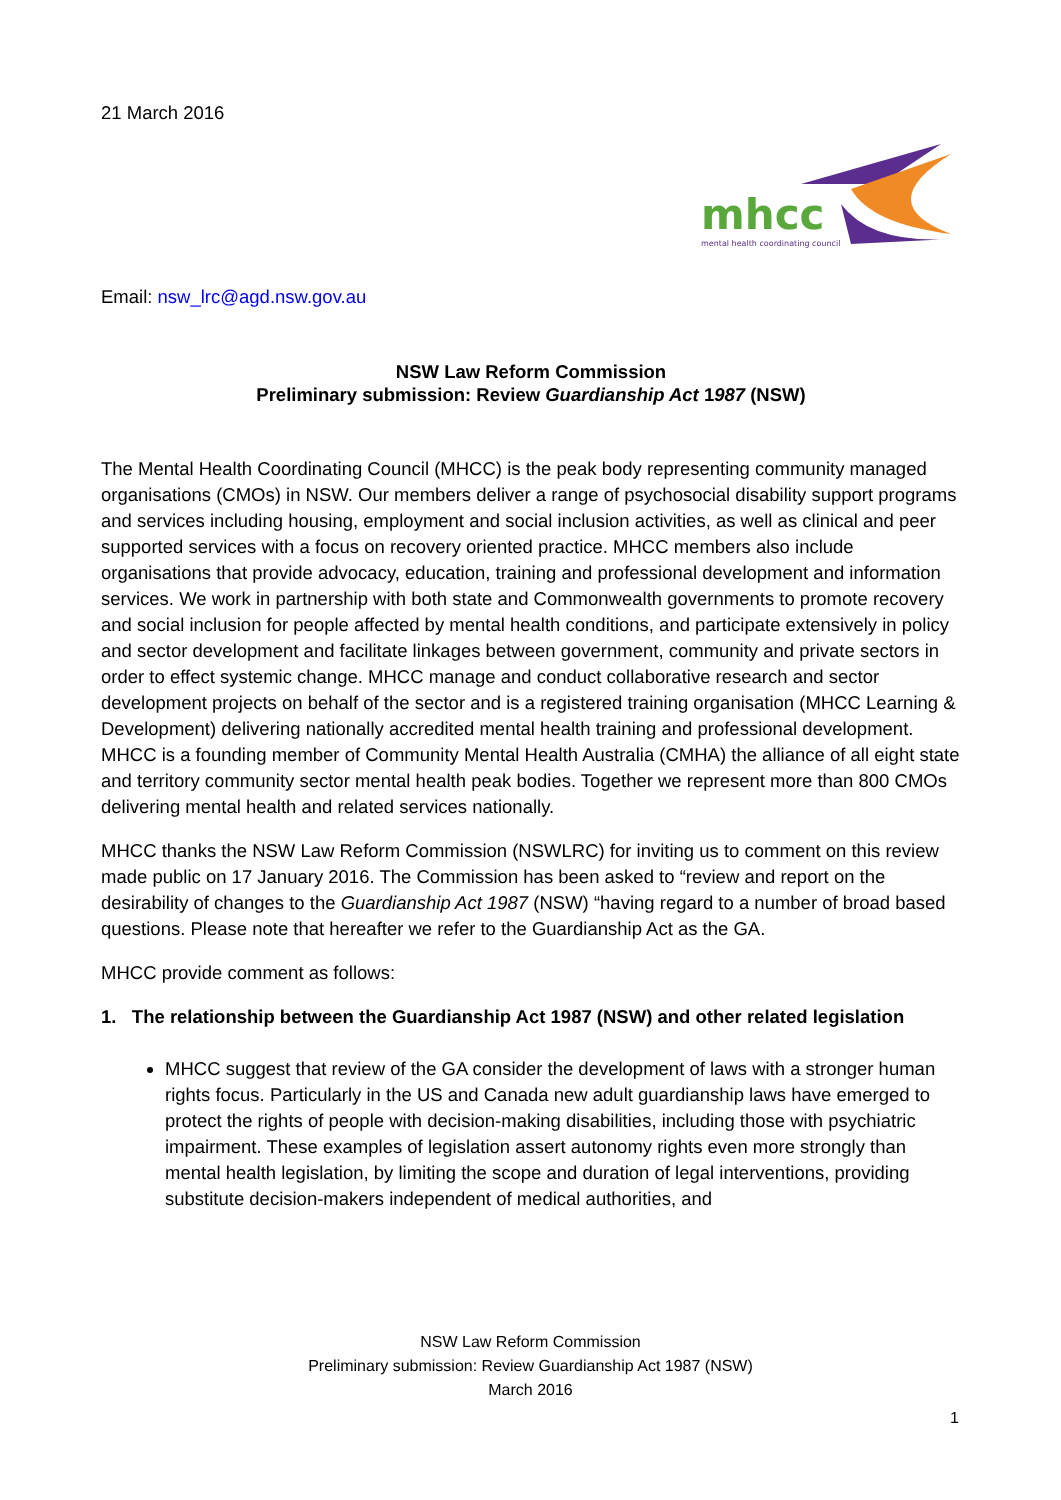21 March 2016
mhcc
mental health coordinating council
Email: nsw_lrc@agd.nsw.gov.au
NSW Law Reform Commission
Preliminary submission: Review Guardianship Act 1987 (NSW)
The Mental Health Coordinating Council (MHCC) is the peak body representing community managed organisations (CMOs) in NSW. Our members deliver a range of psychosocial disability support programs and services including housing, employment and social inclusion activities, as well as clinical and peer supported services with a focus on recovery oriented practice. MHCC members also include organisations that provide advocacy, education, training and professional development and information services. We work in partnership with both state and Commonwealth governments to promote recovery and social inclusion for people affected by mental health conditions, and participate extensively in policy and sector development and facilitate linkages between government, community and private sectors in order to effect systemic change. MHCC manage and conduct collaborative research and sector development projects on behalf of the sector and is a registered training organisation (MHCC Learning & Development) delivering nationally accredited mental health training and professional development. MHCC is a founding member of Community Mental Health Australia (CMHA) the alliance of all eight state and territory community sector mental health peak bodies. Together we represent more than 800 CMOs delivering mental health and related services nationally.
MHCC thanks the NSW Law Reform Commission (NSWLRC) for inviting us to comment on this review made public on 17 January 2016. The Commission has been asked to “review and report on the desirability of changes to the Guardianship Act 1987 (NSW) “having regard to a number of broad based questions. Please note that hereafter we refer to the Guardianship Act as the GA.
MHCC provide comment as follows:
1. The relationship between the Guardianship Act 1987 (NSW) and other related legislation
MHCC suggest that review of the GA consider the development of laws with a stronger human rights focus. Particularly in the US and Canada new adult guardianship laws have emerged to protect the rights of people with decision-making disabilities, including those with psychiatric impairment. These examples of legislation assert autonomy rights even more strongly than mental health legislation, by limiting the scope and duration of legal interventions, providing substitute decision-makers independent of medical authorities, and
NSW Law Reform Commission
Preliminary submission: Review Guardianship Act 1987 (NSW)
March 2016
1